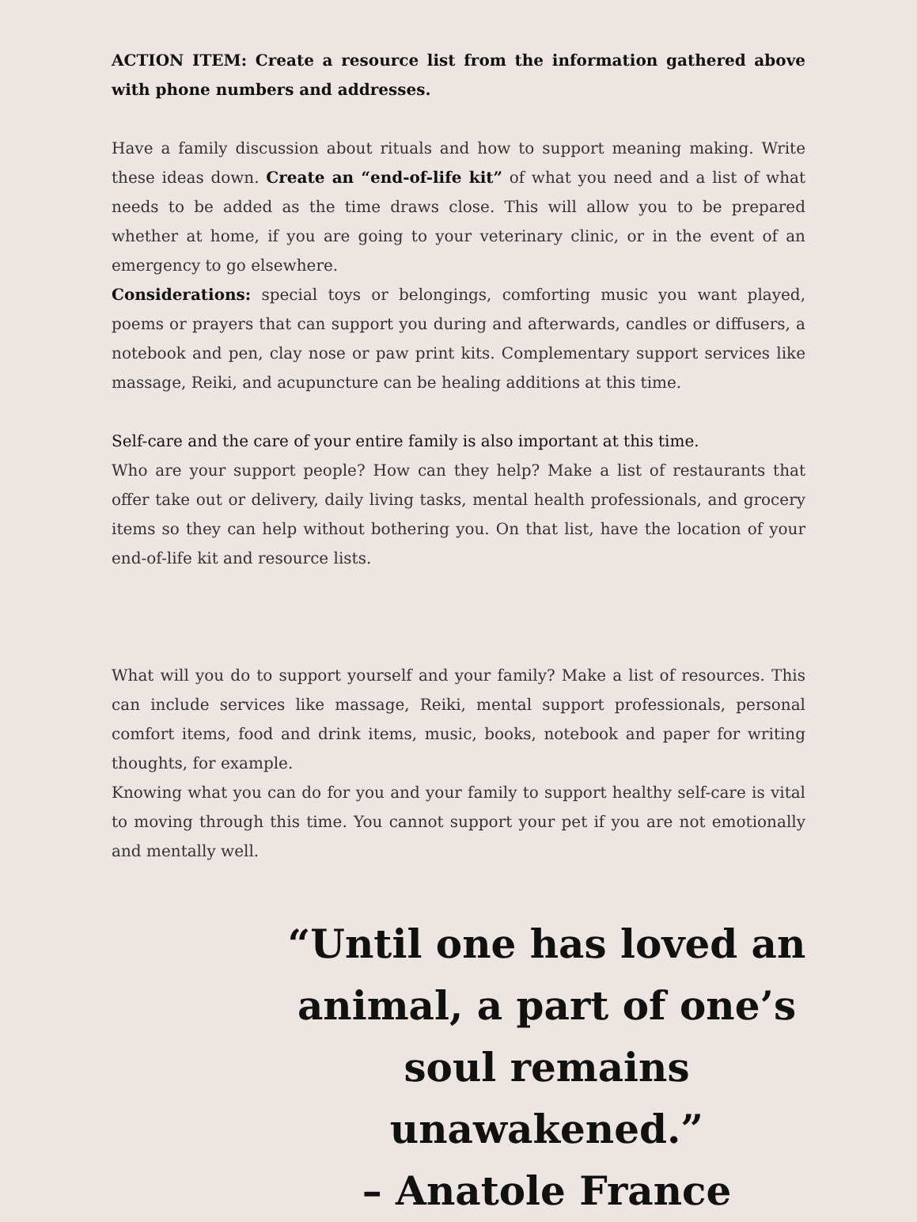ACTION ITEM: Create a resource list from the information gathered above with phone numbers and addresses.
Have a family discussion about rituals and how to support meaning making. Write these ideas down. Create an “end-of-life kit” of what you need and a list of what needs to be added as the time draws close. This will allow you to be prepared whether at home, if you are going to your veterinary clinic, or in the event of an emergency to go elsewhere.
Considerations: special toys or belongings, comforting music you want played, poems or prayers that can support you during and afterwards, candles or diffusers, a notebook and pen, clay nose or paw print kits. Complementary support services like massage, Reiki, and acupuncture can be healing additions at this time.
Self-care and the care of your entire family is also important at this time.
Who are your support people? How can they help? Make a list of restaurants that offer take out or delivery, daily living tasks, mental health professionals, and grocery items so they can help without bothering you. On that list, have the location of your end-of-life kit and resource lists.
What will you do to support yourself and your family? Make a list of resources. This can include services like massage, Reiki, mental support professionals, personal comfort items, food and drink items, music, books, notebook and paper for writing thoughts, for example.
Knowing what you can do for you and your family to support healthy self-care is vital to moving through this time. You cannot support your pet if you are not emotionally and mentally well.
“Until one has loved an animal, a part of one’s soul remains unawakened.”
– Anatole France